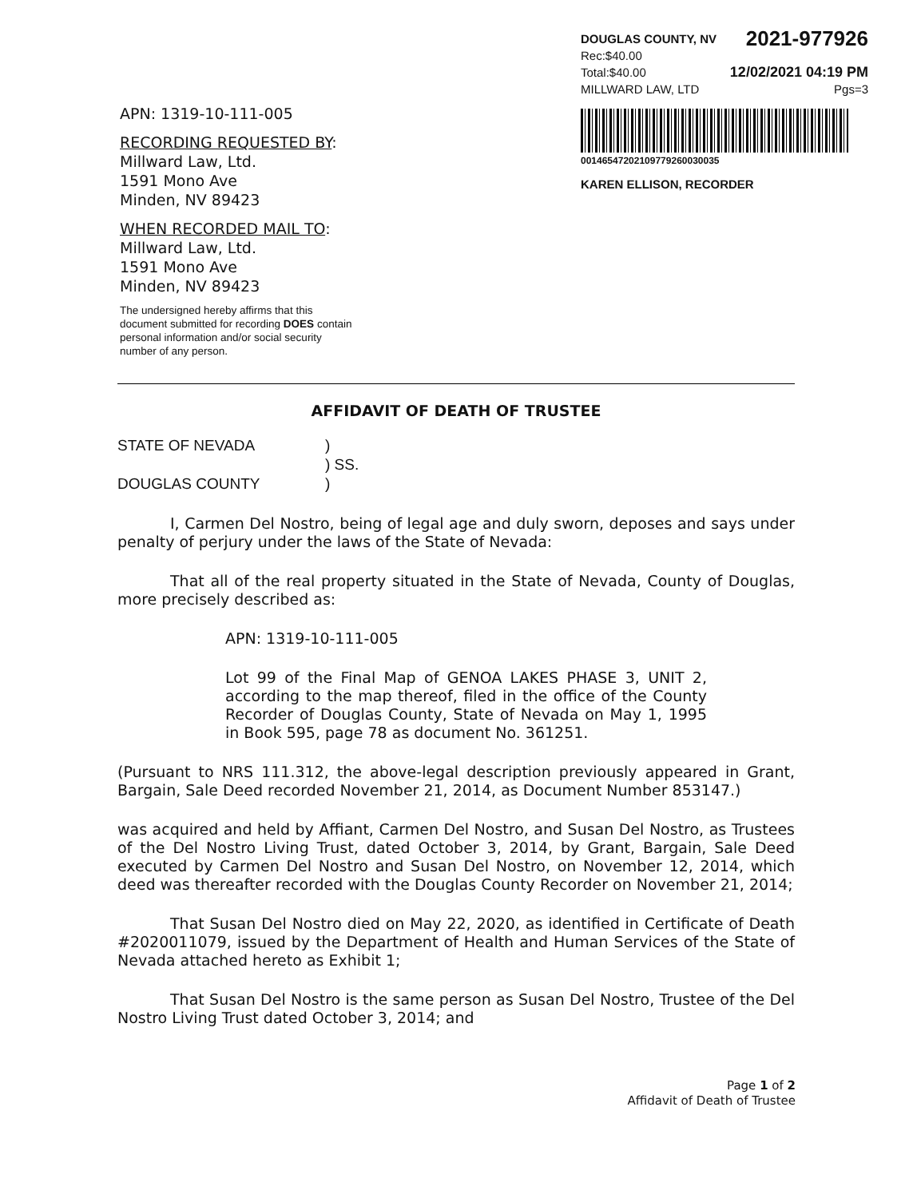DOUGLAS COUNTY, NV 2021-977926
Rec:$40.00
Total:$40.00 12/02/2021 04:19 PM
MILLWARD LAW, LTD Pgs=3
00146547202109779260030035
KAREN ELLISON, RECORDER
APN: 1319-10-111-005
RECORDING REQUESTED BY:
Millward Law, Ltd.
1591 Mono Ave
Minden, NV 89423
WHEN RECORDED MAIL TO:
Millward Law, Ltd.
1591 Mono Ave
Minden, NV 89423
The undersigned hereby affirms that this document submitted for recording DOES contain personal information and/or social security number of any person.
AFFIDAVIT OF DEATH OF TRUSTEE
STATE OF NEVADA) ) SS. DOUGLAS COUNTY)
I, Carmen Del Nostro, being of legal age and duly sworn, deposes and says under penalty of perjury under the laws of the State of Nevada:
That all of the real property situated in the State of Nevada, County of Douglas, more precisely described as:
APN: 1319-10-111-005
Lot 99 of the Final Map of GENOA LAKES PHASE 3, UNIT 2, according to the map thereof, filed in the office of the County Recorder of Douglas County, State of Nevada on May 1, 1995 in Book 595, page 78 as document No. 361251.
(Pursuant to NRS 111.312, the above-legal description previously appeared in Grant, Bargain, Sale Deed recorded November 21, 2014, as Document Number 853147.)
was acquired and held by Affiant, Carmen Del Nostro, and Susan Del Nostro, as Trustees of the Del Nostro Living Trust, dated October 3, 2014, by Grant, Bargain, Sale Deed executed by Carmen Del Nostro and Susan Del Nostro, on November 12, 2014, which deed was thereafter recorded with the Douglas County Recorder on November 21, 2014;
That Susan Del Nostro died on May 22, 2020, as identified in Certificate of Death #2020011079, issued by the Department of Health and Human Services of the State of Nevada attached hereto as Exhibit 1;
That Susan Del Nostro is the same person as Susan Del Nostro, Trustee of the Del Nostro Living Trust dated October 3, 2014; and
Page 1 of 2
Affidavit of Death of Trustee